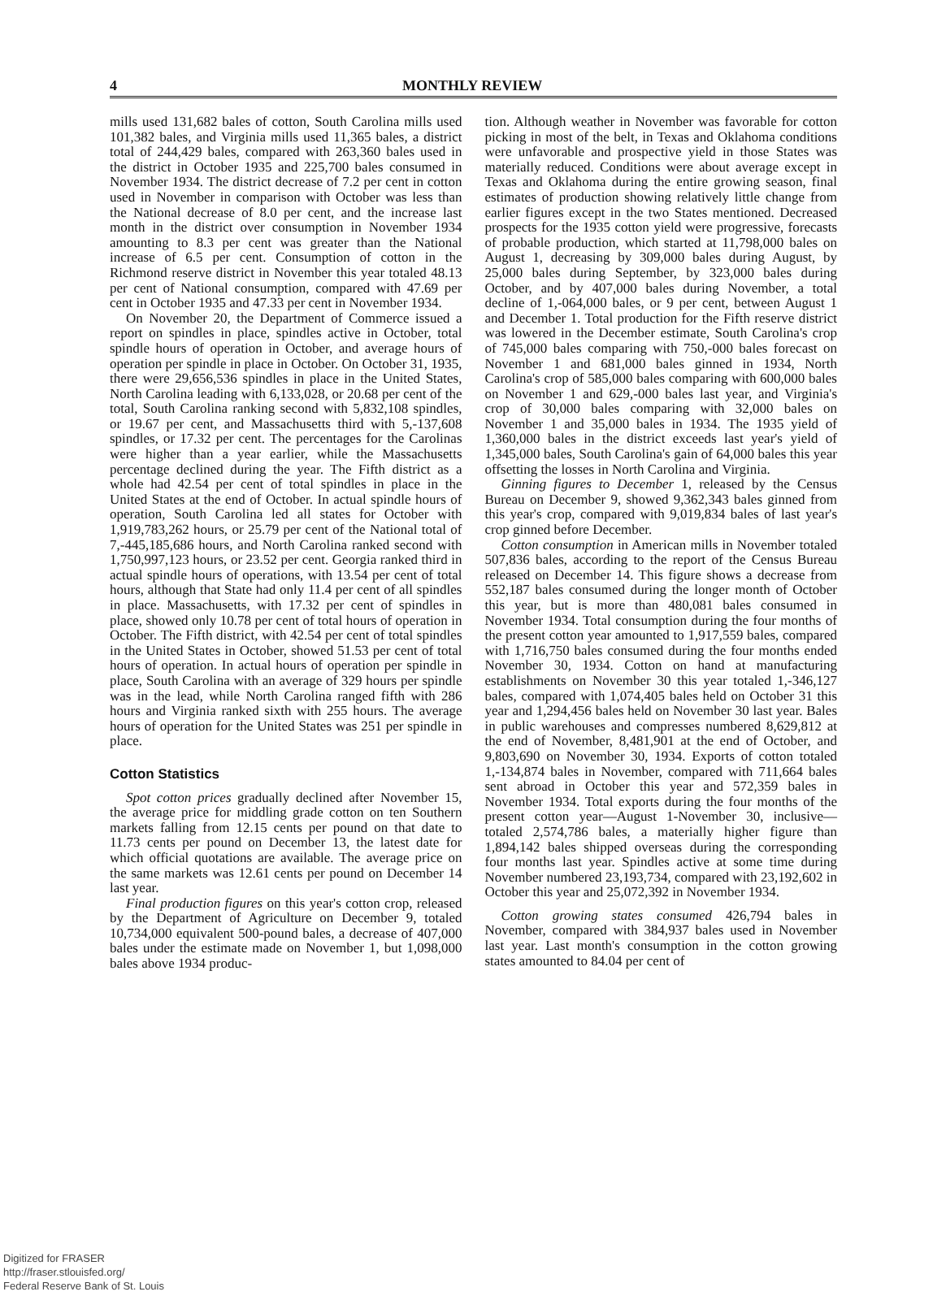4 MONTHLY REVIEW
mills used 131,682 bales of cotton, South Carolina mills used 101,382 bales, and Virginia mills used 11,365 bales, a district total of 244,429 bales, compared with 263,360 bales used in the district in October 1935 and 225,700 bales consumed in November 1934. The district decrease of 7.2 per cent in cotton used in November in comparison with October was less than the National decrease of 8.0 per cent, and the increase last month in the district over consumption in November 1934 amounting to 8.3 per cent was greater than the National increase of 6.5 per cent. Consumption of cotton in the Richmond reserve district in November this year totaled 48.13 per cent of National consumption, compared with 47.69 per cent in October 1935 and 47.33 per cent in November 1934.
On November 20, the Department of Commerce issued a report on spindles in place, spindles active in October, total spindle hours of operation in October, and average hours of operation per spindle in place in October. On October 31, 1935, there were 29,656,536 spindles in place in the United States, North Carolina leading with 6,133,028, or 20.68 per cent of the total, South Carolina ranking second with 5,832,108 spindles, or 19.67 per cent, and Massachusetts third with 5,-137,608 spindles, or 17.32 per cent. The percentages for the Carolinas were higher than a year earlier, while the Massachusetts percentage declined during the year. The Fifth district as a whole had 42.54 per cent of total spindles in place in the United States at the end of October. In actual spindle hours of operation, South Carolina led all states for October with 1,919,783,262 hours, or 25.79 per cent of the National total of 7,-445,185,686 hours, and North Carolina ranked second with 1,750,997,123 hours, or 23.52 per cent. Georgia ranked third in actual spindle hours of operations, with 13.54 per cent of total hours, although that State had only 11.4 per cent of all spindles in place. Massachusetts, with 17.32 per cent of spindles in place, showed only 10.78 per cent of total hours of operation in October. The Fifth district, with 42.54 per cent of total spindles in the United States in October, showed 51.53 per cent of total hours of operation. In actual hours of operation per spindle in place, South Carolina with an average of 329 hours per spindle was in the lead, while North Carolina ranged fifth with 286 hours and Virginia ranked sixth with 255 hours. The average hours of operation for the United States was 251 per spindle in place.
Cotton Statistics
Spot cotton prices gradually declined after November 15, the average price for middling grade cotton on ten Southern markets falling from 12.15 cents per pound on that date to 11.73 cents per pound on December 13, the latest date for which official quotations are available. The average price on the same markets was 12.61 cents per pound on December 14 last year.
Final production figures on this year's cotton crop, released by the Department of Agriculture on December 9, totaled 10,734,000 equivalent 500-pound bales, a decrease of 407,000 bales under the estimate made on November 1, but 1,098,000 bales above 1934 produc-
tion. Although weather in November was favorable for cotton picking in most of the belt, in Texas and Oklahoma conditions were unfavorable and prospective yield in those States was materially reduced. Conditions were about average except in Texas and Oklahoma during the entire growing season, final estimates of production showing relatively little change from earlier figures except in the two States mentioned. Decreased prospects for the 1935 cotton yield were progressive, forecasts of probable production, which started at 11,798,000 bales on August 1, decreasing by 309,000 bales during August, by 25,000 bales during September, by 323,000 bales during October, and by 407,000 bales during November, a total decline of 1,-064,000 bales, or 9 per cent, between August 1 and December 1. Total production for the Fifth reserve district was lowered in the December estimate, South Carolina's crop of 745,000 bales comparing with 750,-000 bales forecast on November 1 and 681,000 bales ginned in 1934, North Carolina's crop of 585,000 bales comparing with 600,000 bales on November 1 and 629,-000 bales last year, and Virginia's crop of 30,000 bales comparing with 32,000 bales on November 1 and 35,000 bales in 1934. The 1935 yield of 1,360,000 bales in the district exceeds last year's yield of 1,345,000 bales, South Carolina's gain of 64,000 bales this year offsetting the losses in North Carolina and Virginia.
Ginning figures to December 1, released by the Census Bureau on December 9, showed 9,362,343 bales ginned from this year's crop, compared with 9,019,834 bales of last year's crop ginned before December.
Cotton consumption in American mills in November totaled 507,836 bales, according to the report of the Census Bureau released on December 14. This figure shows a decrease from 552,187 bales consumed during the longer month of October this year, but is more than 480,081 bales consumed in November 1934. Total consumption during the four months of the present cotton year amounted to 1,917,559 bales, compared with 1,716,750 bales consumed during the four months ended November 30, 1934. Cotton on hand at manufacturing establishments on November 30 this year totaled 1,-346,127 bales, compared with 1,074,405 bales held on October 31 this year and 1,294,456 bales held on November 30 last year. Bales in public warehouses and compresses numbered 8,629,812 at the end of November, 8,481,901 at the end of October, and 9,803,690 on November 30, 1934. Exports of cotton totaled 1,-134,874 bales in November, compared with 711,664 bales sent abroad in October this year and 572,359 bales in November 1934. Total exports during the four months of the present cotton year—August 1-November 30, inclusive—totaled 2,574,786 bales, a materially higher figure than 1,894,142 bales shipped overseas during the corresponding four months last year. Spindles active at some time during November numbered 23,193,734, compared with 23,192,602 in October this year and 25,072,392 in November 1934.
Cotton growing states consumed 426,794 bales in November, compared with 384,937 bales used in November last year. Last month's consumption in the cotton growing states amounted to 84.04 per cent of
Digitized for FRASER
http://fraser.stlouisfed.org/
Federal Reserve Bank of St. Louis